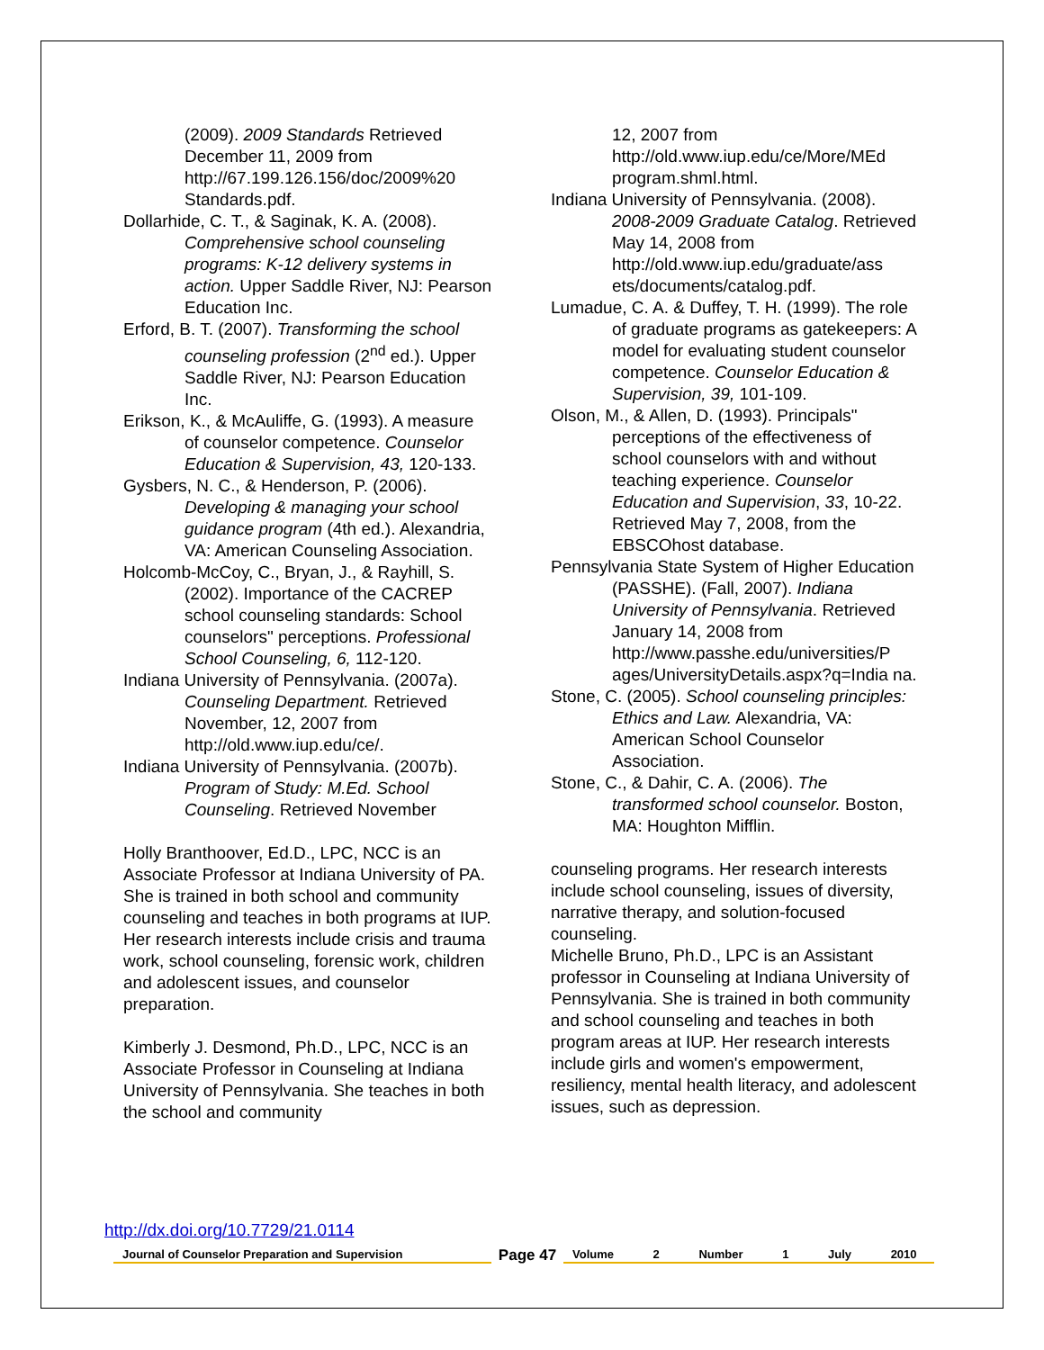(2009). 2009 Standards Retrieved December 11, 2009 from http://67.199.126.156/doc/2009%20 Standards.pdf.
Dollarhide, C. T., & Saginak, K. A. (2008). Comprehensive school counseling programs: K-12 delivery systems in action. Upper Saddle River, NJ: Pearson Education Inc.
Erford, B. T. (2007). Transforming the school counseling profession (2<sup>nd</sup> ed.). Upper Saddle River, NJ: Pearson Education Inc.
Erikson, K., & McAuliffe, G. (1993). A measure of counselor competence. Counselor Education & Supervision, 43, 120-133.
Gysbers, N. C., & Henderson, P. (2006). Developing & managing your school guidance program (4th ed.). Alexandria, VA: American Counseling Association.
Holcomb-McCoy, C., Bryan, J., & Rayhill, S. (2002). Importance of the CACREP school counseling standards: School counselors" perceptions. Professional School Counseling, 6, 112-120.
Indiana University of Pennsylvania. (2007a). Counseling Department. Retrieved November, 12, 2007 from http://old.www.iup.edu/ce/.
Indiana University of Pennsylvania. (2007b). Program of Study: M.Ed. School Counseling. Retrieved November
Holly Branthoover, Ed.D., LPC, NCC is an Associate Professor at Indiana University of PA. She is trained in both school and community counseling and teaches in both programs at IUP. Her research interests include crisis and trauma work, school counseling, forensic work, children and adolescent issues, and counselor preparation.
Kimberly J. Desmond, Ph.D., LPC, NCC is an Associate Professor in Counseling at Indiana University of Pennsylvania. She teaches in both the school and community
12, 2007 from http://old.www.iup.edu/ce/More/MEd program.shml.html.
Indiana University of Pennsylvania. (2008). 2008-2009 Graduate Catalog. Retrieved May 14, 2008 from http://old.www.iup.edu/graduate/ass ets/documents/catalog.pdf.
Lumadue, C. A. & Duffey, T. H. (1999). The role of graduate programs as gatekeepers: A model for evaluating student counselor competence. Counselor Education & Supervision, 39, 101-109.
Olson, M., & Allen, D. (1993). Principals" perceptions of the effectiveness of school counselors with and without teaching experience. Counselor Education and Supervision, 33, 10-22. Retrieved May 7, 2008, from the EBSCOhost database.
Pennsylvania State System of Higher Education (PASSHE). (Fall, 2007). Indiana University of Pennsylvania. Retrieved January 14, 2008 from http://www.passhe.edu/universities/P ages/UniversityDetails.aspx?q=India na.
Stone, C. (2005). School counseling principles: Ethics and Law. Alexandria, VA: American School Counselor Association.
Stone, C., & Dahir, C. A. (2006). The transformed school counselor. Boston, MA: Houghton Mifflin.
counseling programs. Her research interests include school counseling, issues of diversity, narrative therapy, and solution-focused counseling.
Michelle Bruno, Ph.D., LPC is an Assistant professor in Counseling at Indiana University of Pennsylvania. She is trained in both community and school counseling and teaches in both program areas at IUP. Her research interests include girls and women's empowerment, resiliency, mental health literacy, and adolescent issues, such as depression.
http://dx.doi.org/10.7729/21.0114
Journal of Counselor Preparation and Supervision
Page 47
Volume 2 Number 1 July 2010